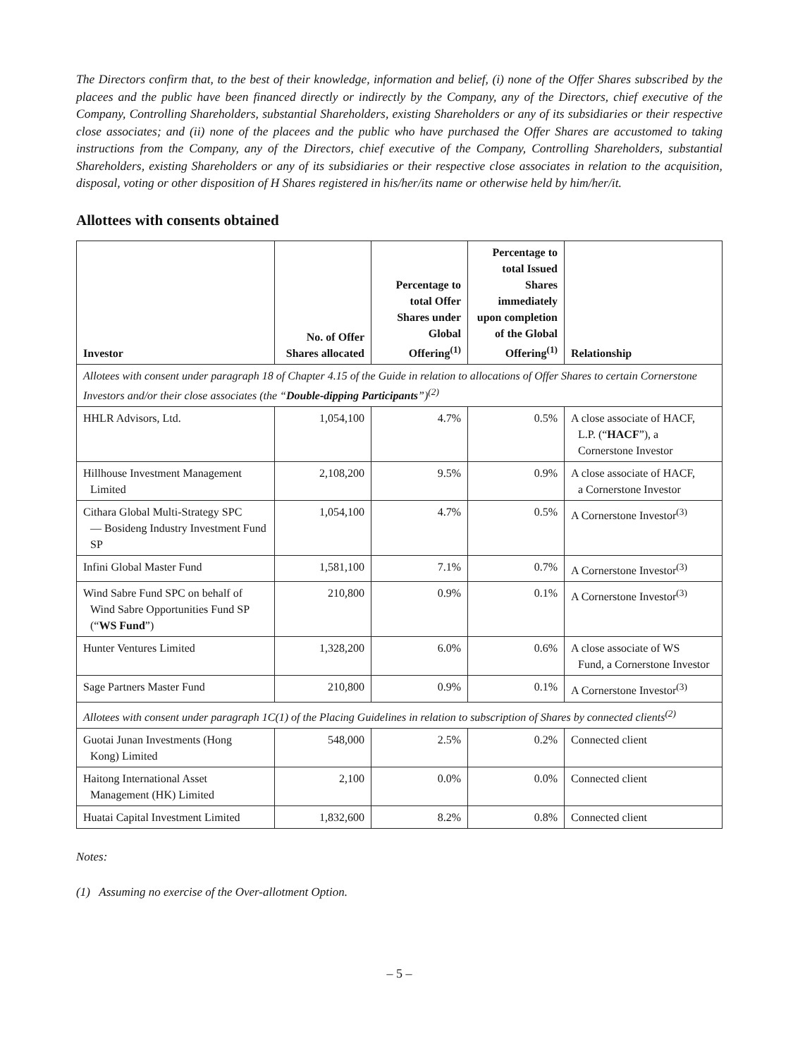The Directors confirm that, to the best of their knowledge, information and belief, (i) none of the Offer Shares subscribed by the placees and the public have been financed directly or indirectly by the Company, any of the Directors, chief executive of the Company, Controlling Shareholders, substantial Shareholders, existing Shareholders or any of its subsidiaries or their respective close associates; and (ii) none of the placees and the public who have purchased the Offer Shares are accustomed to taking instructions from the Company, any of the Directors, chief executive of the Company, Controlling Shareholders, substantial Shareholders, existing Shareholders or any of its subsidiaries or their respective close associates in relation to the acquisition, disposal, voting or other disposition of H Shares registered in his/her/its name or otherwise held by him/her/it.
Allottees with consents obtained
| Investor | No. of Offer Shares allocated | Percentage to total Offer Shares under Global Offering<sup>(1)</sup> | Percentage to total Issued Shares immediately upon completion of the Global Offering<sup>(1)</sup> | Relationship |
| --- | --- | --- | --- | --- |
| Allotees with consent under paragraph 18 of Chapter 4.15 of the Guide in relation to allocations of Offer Shares to certain Cornerstone Investors and/or their close associates (the “ Double-dipping Participants ”)<sup>(2)</sup> | | | | |
| HHLR Advisors, Ltd. | 1,054,100 | 4.7% | 0.5% | A close associate of HACF, L.P. (“ HACF ”), a Cornerstone Investor |
| Hillhouse Investment Management Limited | 2,108,200 | 9.5% | 0.9% | A close associate of HACF, a Cornerstone Investor |
| Cithara Global Multi-Strategy SPC — Bosideng Industry Investment Fund SP | 1,054,100 | 4.7% | 0.5% | A Cornerstone Investor<sup>(3)</sup> |
| Infini Global Master Fund | 1,581,100 | 7.1% | 0.7% | A Cornerstone Investor<sup>(3)</sup> |
| Wind Sabre Fund SPC on behalf of Wind Sabre Opportunities Fund SP (“ WS Fund ”) | 210,800 | 0.9% | 0.1% | A Cornerstone Investor<sup>(3)</sup> |
| Hunter Ventures Limited | 1,328,200 | 6.0% | 0.6% | A close associate of WS Fund, a Cornerstone Investor |
| Sage Partners Master Fund | 210,800 | 0.9% | 0.1% | A Cornerstone Investor<sup>(3)</sup> |
| Allotees with consent under paragraph 1C(1) of the Placing Guidelines in relation to subscription of Shares by connected clients<sup>(2)</sup> | | | | |
| Guotai Junan Investments (Hong Kong) Limited | 548,000 | 2.5% | 0.2% | Connected client |
| Haitong International Asset Management (HK) Limited | 2,100 | 0.0% | 0.0% | Connected client |
| Huatai Capital Investment Limited | 1,832,600 | 8.2% | 0.8% | Connected client |
Notes:
(1) Assuming no exercise of the Over-allotment Option.
– 5 –